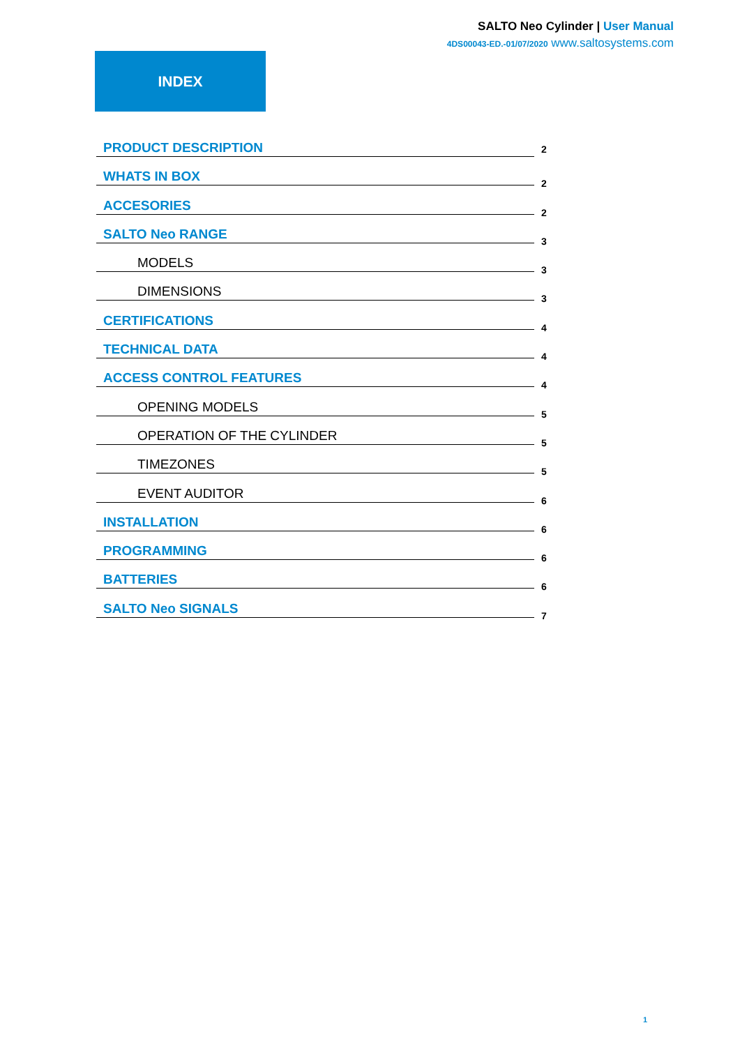SALTO Neo Cylinder | User Manual
4DS00043-ED.-01/07/2020 www.saltosystems.com
INDEX
PRODUCT DESCRIPTION
2
WHATS IN BOX
2
ACCESORIES
2
SALTO Neo RANGE
3
MODELS
3
DIMENSIONS
3
CERTIFICATIONS
4
TECHNICAL DATA
4
ACCESS CONTROL FEATURES
4
OPENING MODELS
5
OPERATION OF THE CYLINDER
5
TIMEZONES
5
EVENT AUDITOR
6
INSTALLATION
6
PROGRAMMING
6
BATTERIES
6
SALTO Neo SIGNALS
7
1